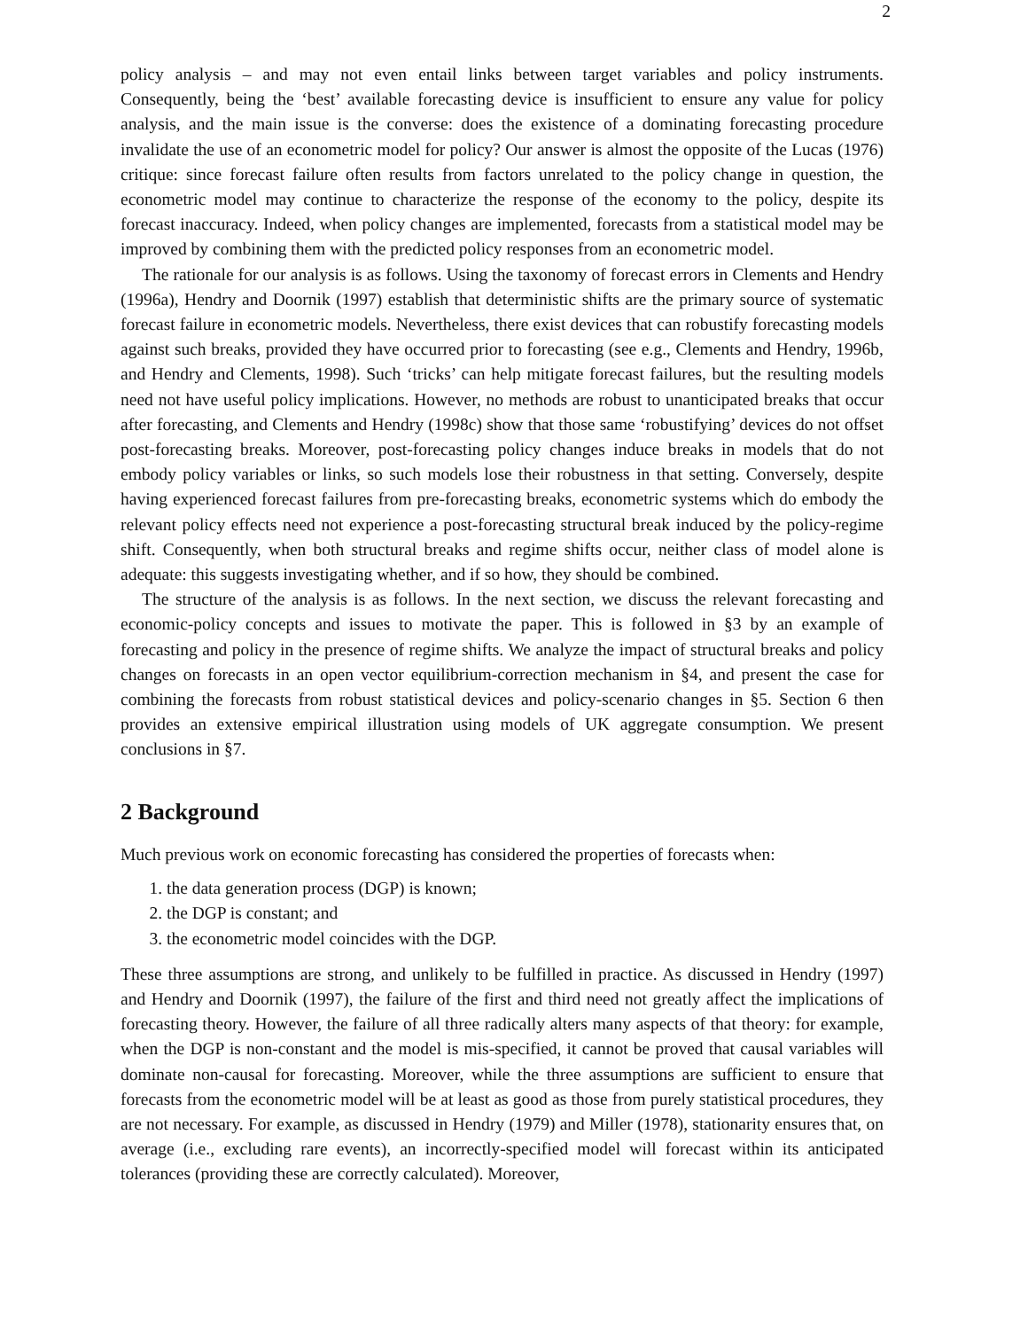2
policy analysis – and may not even entail links between target variables and policy instruments. Consequently, being the ‘best’ available forecasting device is insufficient to ensure any value for policy analysis, and the main issue is the converse: does the existence of a dominating forecasting procedure invalidate the use of an econometric model for policy? Our answer is almost the opposite of the Lucas (1976) critique: since forecast failure often results from factors unrelated to the policy change in question, the econometric model may continue to characterize the response of the economy to the policy, despite its forecast inaccuracy. Indeed, when policy changes are implemented, forecasts from a statistical model may be improved by combining them with the predicted policy responses from an econometric model.
The rationale for our analysis is as follows. Using the taxonomy of forecast errors in Clements and Hendry (1996a), Hendry and Doornik (1997) establish that deterministic shifts are the primary source of systematic forecast failure in econometric models. Nevertheless, there exist devices that can robustify forecasting models against such breaks, provided they have occurred prior to forecasting (see e.g., Clements and Hendry, 1996b, and Hendry and Clements, 1998). Such ‘tricks’ can help mitigate forecast failures, but the resulting models need not have useful policy implications. However, no methods are robust to unanticipated breaks that occur after forecasting, and Clements and Hendry (1998c) show that those same ‘robustifying’ devices do not offset post-forecasting breaks. Moreover, post-forecasting policy changes induce breaks in models that do not embody policy variables or links, so such models lose their robustness in that setting. Conversely, despite having experienced forecast failures from pre-forecasting breaks, econometric systems which do embody the relevant policy effects need not experience a post-forecasting structural break induced by the policy-regime shift. Consequently, when both structural breaks and regime shifts occur, neither class of model alone is adequate: this suggests investigating whether, and if so how, they should be combined.
The structure of the analysis is as follows. In the next section, we discuss the relevant forecasting and economic-policy concepts and issues to motivate the paper. This is followed in §3 by an example of forecasting and policy in the presence of regime shifts. We analyze the impact of structural breaks and policy changes on forecasts in an open vector equilibrium-correction mechanism in §4, and present the case for combining the forecasts from robust statistical devices and policy-scenario changes in §5. Section 6 then provides an extensive empirical illustration using models of UK aggregate consumption. We present conclusions in §7.
2 Background
Much previous work on economic forecasting has considered the properties of forecasts when:
1. the data generation process (DGP) is known;
2. the DGP is constant; and
3. the econometric model coincides with the DGP.
These three assumptions are strong, and unlikely to be fulfilled in practice. As discussed in Hendry (1997) and Hendry and Doornik (1997), the failure of the first and third need not greatly affect the implications of forecasting theory. However, the failure of all three radically alters many aspects of that theory: for example, when the DGP is non-constant and the model is mis-specified, it cannot be proved that causal variables will dominate non-causal for forecasting. Moreover, while the three assumptions are sufficient to ensure that forecasts from the econometric model will be at least as good as those from purely statistical procedures, they are not necessary. For example, as discussed in Hendry (1979) and Miller (1978), stationarity ensures that, on average (i.e., excluding rare events), an incorrectly-specified model will forecast within its anticipated tolerances (providing these are correctly calculated). Moreover,